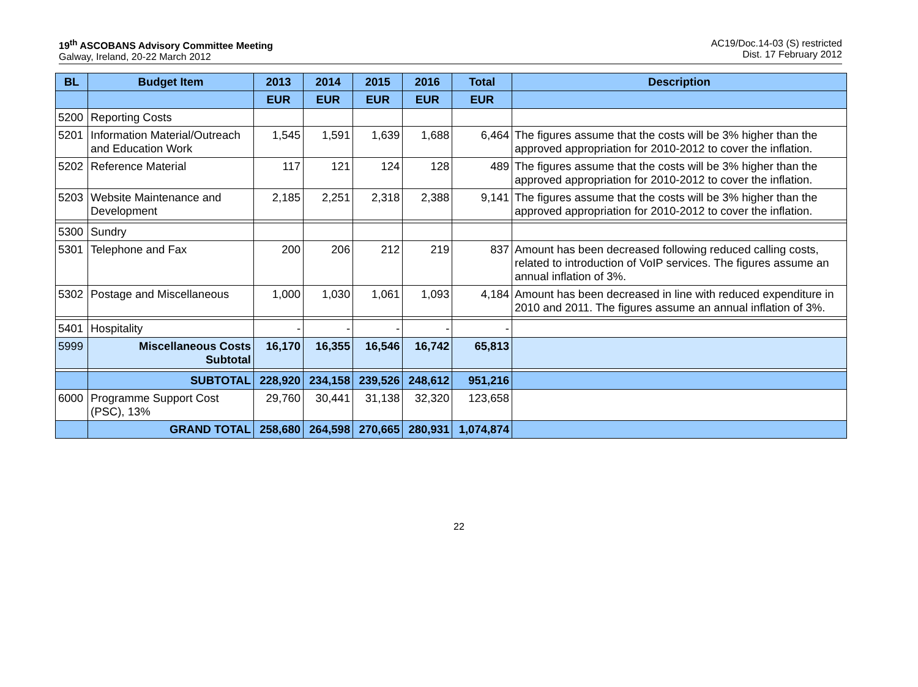19<sup>th</sup> ASCOBANS Advisory Committee Meeting
Galway, Ireland, 20-22 March 2012
AC19/Doc.14-03 (S) restricted
Dist. 17 February 2012
| BL | Budget Item | 2013 | 2014 | 2015 | 2016 | Total | Description |
| --- | --- | --- | --- | --- | --- | --- | --- |
| | | EUR | EUR | EUR | EUR | EUR | |
| 5200 | Reporting Costs | | | | | | |
| 5201 | Information Material/Outreach and Education Work | 1,545 | 1,591 | 1,639 | 1,688 | 6,464 | The figures assume that the costs will be 3% higher than the approved appropriation for 2010-2012 to cover the inflation. |
| 5202 | Reference Material | 117 | 121 | 124 | 128 | 489 | The figures assume that the costs will be 3% higher than the approved appropriation for 2010-2012 to cover the inflation. |
| 5203 | Website Maintenance and Development | 2,185 | 2,251 | 2,318 | 2,388 | 9,141 | The figures assume that the costs will be 3% higher than the approved appropriation for 2010-2012 to cover the inflation. |
| 5300 | Sundry | | | | | | |
| 5301 | Telephone and Fax | 200 | 206 | 212 | 219 | 837 | Amount has been decreased following reduced calling costs, related to introduction of VoIP services. The figures assume an annual inflation of 3%. |
| 5302 | Postage and Miscellaneous | 1,000 | 1,030 | 1,061 | 1,093 | 4,184 | Amount has been decreased in line with reduced expenditure in 2010 and 2011. The figures assume an annual inflation of 3%. |
| 5401 | Hospitality | - | - | - | - | - | |
| 5999 | Miscellaneous Costs Subtotal | 16,170 | 16,355 | 16,546 | 16,742 | 65,813 | |
| | SUBTOTAL | 228,920 | 234,158 | 239,526 | 248,612 | 951,216 | |
| 6000 | Programme Support Cost (PSC), 13% | 29,760 | 30,441 | 31,138 | 32,320 | 123,658 | |
| | GRAND TOTAL | 258,680 | 264,598 | 270,665 | 280,931 | 1,074,874 | |
22